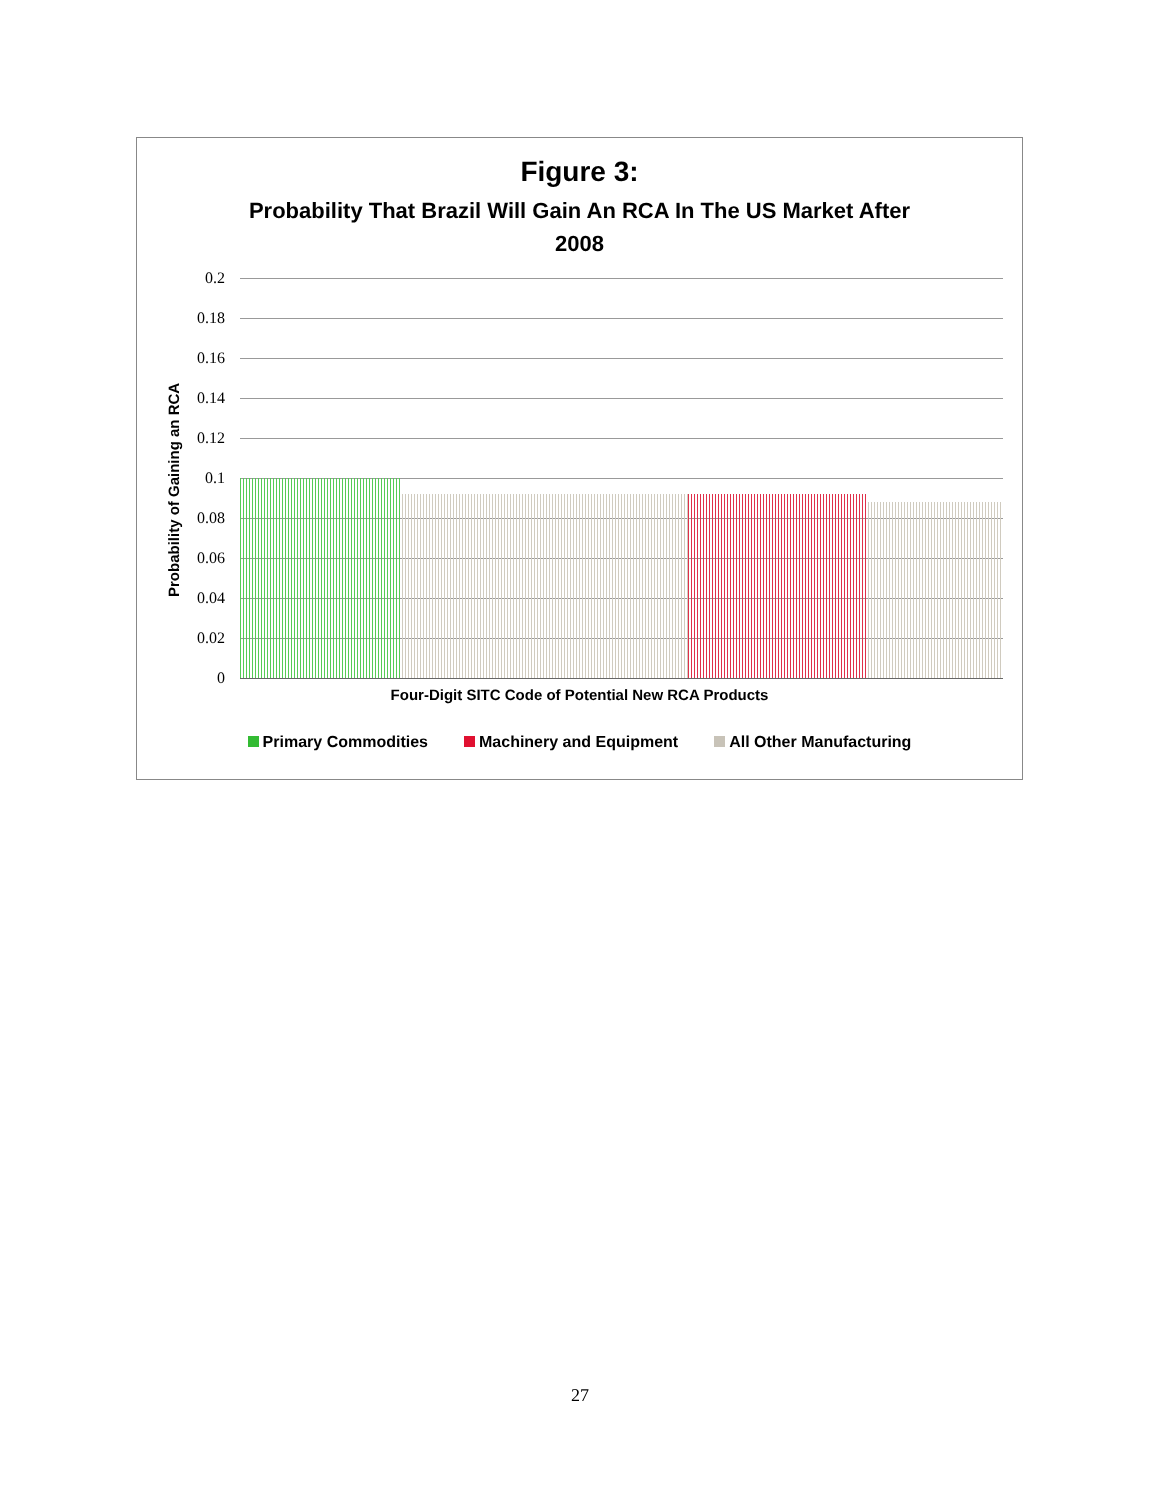Figure 3:
Probability That Brazil Will Gain An RCA In The US Market After
2008
Probability of Gaining an RCA
0.2
0.18
0.16
0.14
0.12
0.1
0.08
0.06
0.04
0.02
0
Four-Digit SITC Code of Potential New RCA Products
Primary Commodities Machinery and Equipment All Other Manufacturing
27